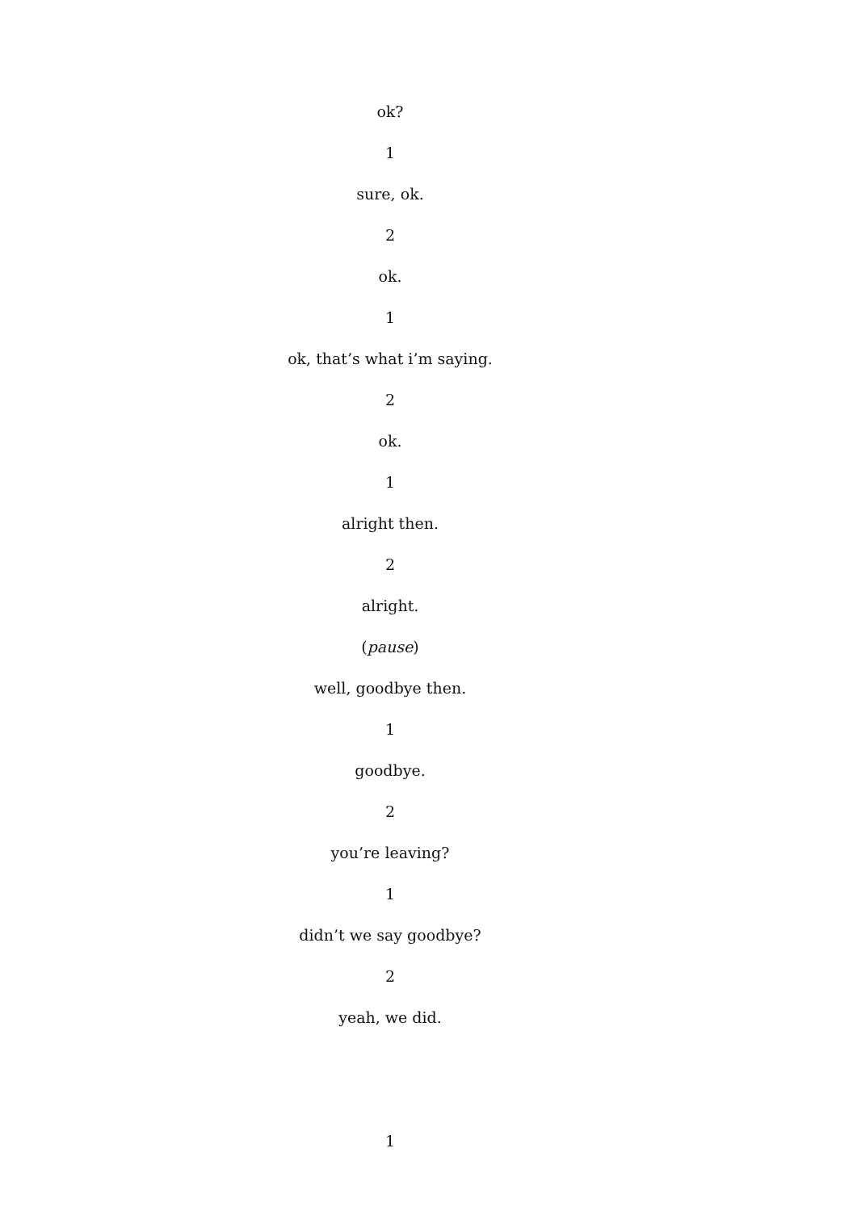ok?
1
sure, ok.
2
ok.
1
ok, that’s what i’m saying.
2
ok.
1
alright then.
2
alright.
(pause)
well, goodbye then.
1
goodbye.
2
you’re leaving?
1
didn’t we say goodbye?
2
yeah, we did.
1